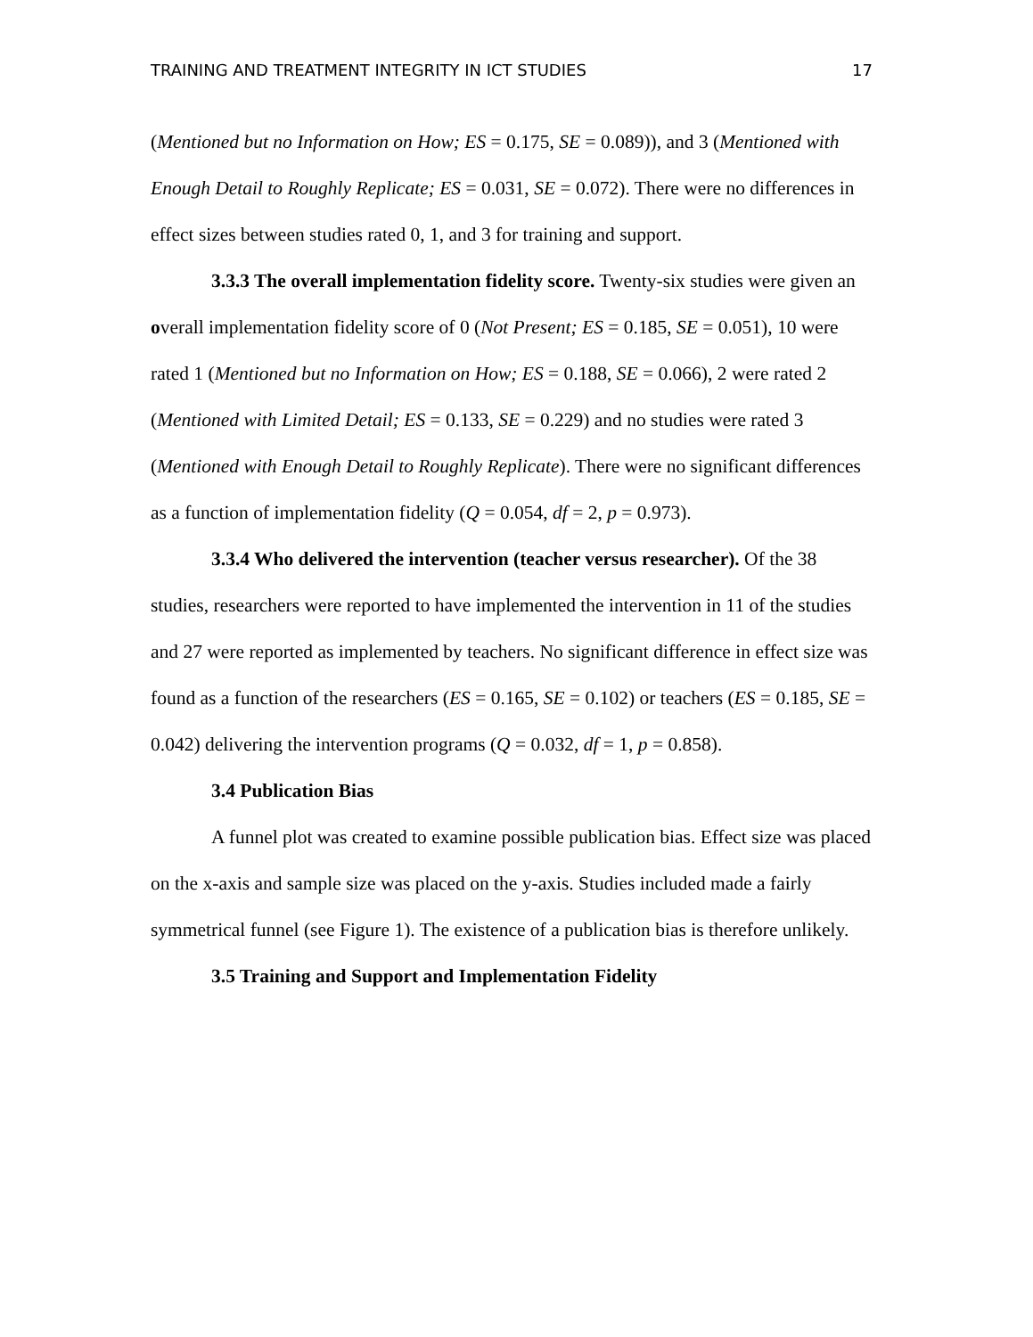TRAINING AND TREATMENT INTEGRITY IN ICT STUDIES 17
(Mentioned but no Information on How; ES = 0.175, SE = 0.089)), and 3 (Mentioned with Enough Detail to Roughly Replicate; ES = 0.031, SE = 0.072). There were no differences in effect sizes between studies rated 0, 1, and 3 for training and support.
3.3.3 The overall implementation fidelity score. Twenty-six studies were given an overall implementation fidelity score of 0 (Not Present; ES = 0.185, SE = 0.051), 10 were rated 1 (Mentioned but no Information on How; ES = 0.188, SE = 0.066), 2 were rated 2 (Mentioned with Limited Detail; ES = 0.133, SE = 0.229) and no studies were rated 3 (Mentioned with Enough Detail to Roughly Replicate). There were no significant differences as a function of implementation fidelity (Q = 0.054, df = 2, p = 0.973).
3.3.4 Who delivered the intervention (teacher versus researcher). Of the 38 studies, researchers were reported to have implemented the intervention in 11 of the studies and 27 were reported as implemented by teachers. No significant difference in effect size was found as a function of the researchers (ES = 0.165, SE = 0.102) or teachers (ES = 0.185, SE = 0.042) delivering the intervention programs (Q = 0.032, df = 1, p = 0.858).
3.4 Publication Bias
A funnel plot was created to examine possible publication bias. Effect size was placed on the x-axis and sample size was placed on the y-axis. Studies included made a fairly symmetrical funnel (see Figure 1). The existence of a publication bias is therefore unlikely.
3.5 Training and Support and Implementation Fidelity